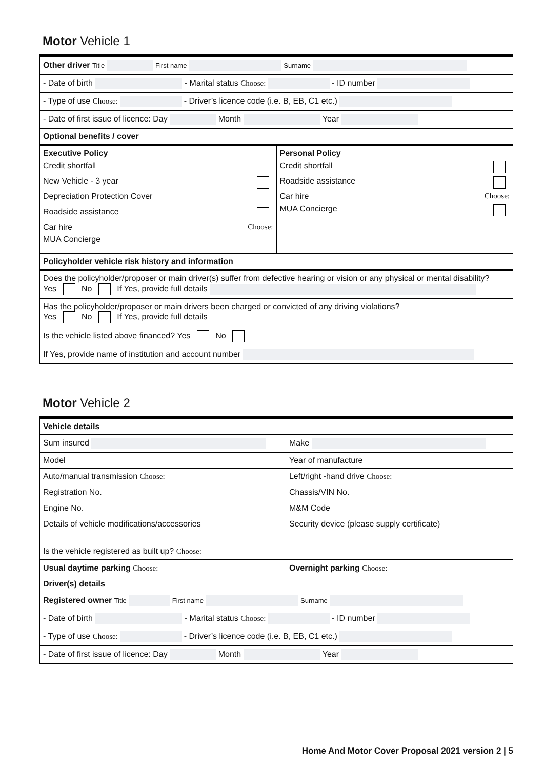Motor Vehicle 1
| Other driver Title First name Surname | |
| - Date of birth - Marital status Choose: - ID number | |
| - Type of use Choose: - Driver’s licence code (i.e. B, EB, C1 etc.) | |
| - Date of first issue of licence: Day Month Year | |
| Optional benefits / cover | |
| Executive Policy Credit shortfall New Vehicle - 3 year Depreciation Protection Cover Roadside assistance Car hire Choose: MUA Concierge | Personal Policy Credit shortfall Roadside assistance Car hire Choose: MUA Concierge |
| Policyholder vehicle risk history and information | |
| Does the policyholder/proposer or main driver(s) suffer from defective hearing or vision or any physical or mental disability? Yes No If Yes, provide full details | |
| Has the policyholder/proposer or main drivers been charged or convicted of any driving violations? Yes No If Yes, provide full details | |
| Is the vehicle listed above financed? Yes No | |
| If Yes, provide name of institution and account number | |
Motor Vehicle 2
| Vehicle details | |
| Sum insured | Make |
| Model | Year of manufacture |
| Auto/manual transmission Choose: | Left/right -hand drive Choose: |
| Registration No. | Chassis/VIN No. |
| Engine No. | M&M Code |
| Details of vehicle modifications/accessories | Security device (please supply certificate) |
| Is the vehicle registered as built up? Choose: | |
| Usual daytime parking Choose: | Overnight parking Choose: |
| Driver(s) details | |
| Registered owner Title First name Surname | |
| - Date of birth - Marital status Choose: - ID number | |
| - Type of use Choose: - Driver’s licence code (i.e. B, EB, C1 etc.) | |
| - Date of first issue of licence: Day Month Year | |
Home And Motor Cover Proposal 2021 version 2 | 5